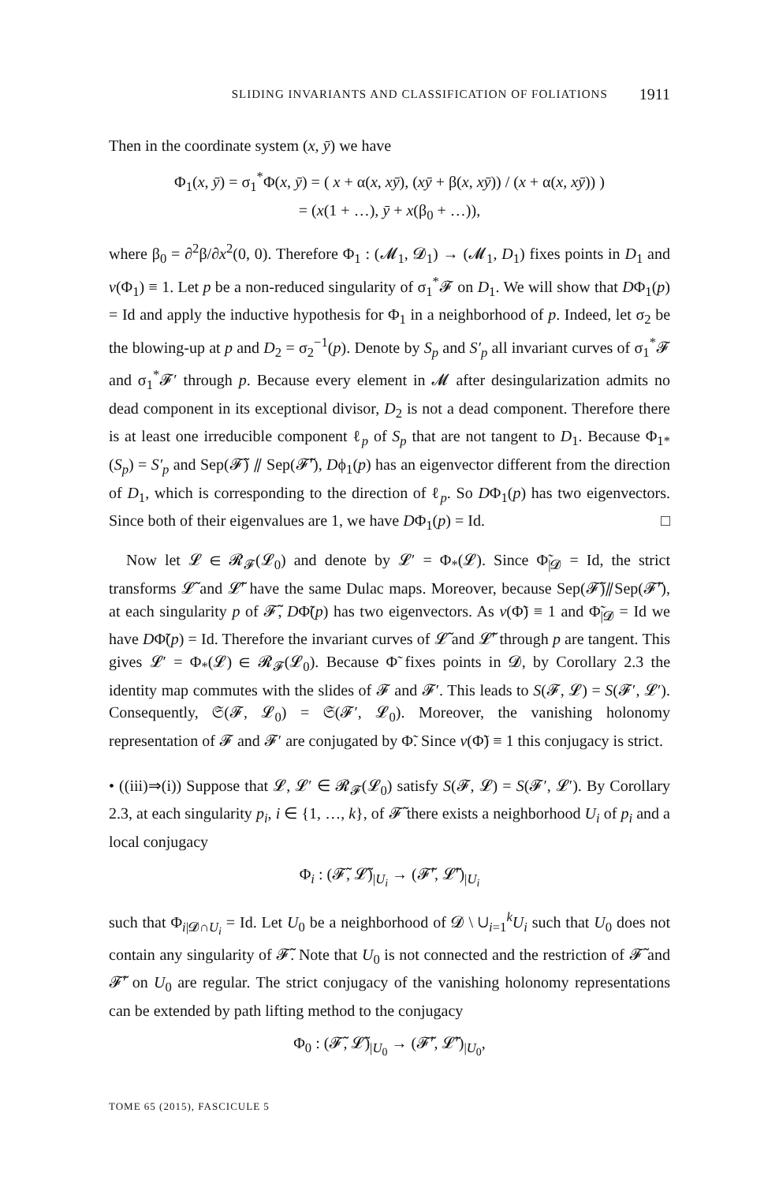SLIDING INVARIANTS AND CLASSIFICATION OF FOLIATIONS 1911
Then in the coordinate system (x, ȳ) we have
Φ<sub>1</sub>(x, ȳ) = σ<sub>1</sub><sup>*</sup>Φ(x, ȳ) = ( x + α(x, xȳ), (xȳ + β(x, xȳ)) / (x + α(x, xȳ)) )
= (x(1 + …), ȳ + x(β<sub>0</sub> + …)),
where β<sub>0</sub> = ∂<sup>2</sup>β/∂x<sup>2</sup>(0, 0). Therefore Φ<sub>1</sub> : (𝓜<sub>1</sub>, 𝓓<sub>1</sub>) → (𝓜<sub>1</sub>, D<sub>1</sub>) fixes points in D<sub>1</sub> and v(Φ<sub>1</sub>) ≡ 1. Let p be a non-reduced singularity of σ<sub>1</sub><sup>*</sup>𝓕 on D<sub>1</sub>. We will show that DΦ<sub>1</sub>(p) = Id and apply the inductive hypothesis for Φ<sub>1</sub> in a neighborhood of p. Indeed, let σ<sub>2</sub> be the blowing-up at p and D<sub>2</sub> = σ<sub>2</sub><sup>−1</sup>(p). Denote by S<sub>p</sub> and S′<sub>p</sub> all invariant curves of σ<sub>1</sub><sup>*</sup>𝓕 and σ<sub>1</sub><sup>*</sup>𝓕′ through p. Because every element in 𝓜 after desingularization admits no dead component in its exceptional divisor, D<sub>2</sub> is not a dead component. Therefore there is at least one irreducible component ℓ<sub>p</sub> of S<sub>p</sub> that are not tangent to D<sub>1</sub>. Because Φ<sub>1*</sub>(S<sub>p</sub>) = S′<sub>p</sub> and Sep(𝓕̃) ⫽ Sep(𝓕̃′), Dϕ<sub>1</sub>(p) has an eigenvector different from the direction of D<sub>1</sub>, which is corresponding to the direction of ℓ<sub>p</sub>. So DΦ<sub>1</sub>(p) has two eigenvectors. Since both of their eigenvalues are 1, we have DΦ<sub>1</sub>(p) = Id. □
Now let 𝓛 ∈ 𝓡<sub>𝓕</sub>(𝓛<sub>0</sub>) and denote by 𝓛′ = Φ<sub>*</sub>(𝓛). Since Φ̃<sub>|𝓓</sub> = Id, the strict transforms 𝓛̃ and 𝓛̃′ have the same Dulac maps. Moreover, because Sep(𝓕̃)⫽Sep(𝓕̃′), at each singularity p of 𝓕̃, DΦ̃(p) has two eigenvectors. As v(Φ̃) ≡ 1 and Φ̃<sub>|𝓓</sub> = Id we have DΦ̃(p) = Id. Therefore the invariant curves of 𝓛̃ and 𝓛̃′ through p are tangent. This gives 𝓛′ = Φ<sub>*</sub>(𝓛) ∈ 𝓡<sub>𝓕</sub>(𝓛<sub>0</sub>). Because Φ̃ fixes points in 𝓓, by Corollary 2.3 the identity map commutes with the slides of 𝓕 and 𝓕′. This leads to S(𝓕, 𝓛) = S(𝓕′, 𝓛′). Consequently, 𝔖(𝓕, 𝓛<sub>0</sub>) = 𝔖(𝓕′, 𝓛<sub>0</sub>). Moreover, the vanishing holonomy representation of 𝓕 and 𝓕′ are conjugated by Φ̃. Since v(Φ̃) ≡ 1 this conjugacy is strict.
• ((iii)⇒(i)) Suppose that 𝓛, 𝓛′ ∈ 𝓡<sub>𝓕</sub>(𝓛<sub>0</sub>) satisfy S(𝓕, 𝓛) = S(𝓕′, 𝓛′). By Corollary 2.3, at each singularity p<sub>i</sub>, i ∈ {1, …, k}, of 𝓕̃ there exists a neighborhood U<sub>i</sub> of p<sub>i</sub> and a local conjugacy
Φ<sub>i</sub> : (𝓕̃, 𝓛̃)<sub>|U<sub>i</sub></sub> → (𝓕̃′, 𝓛̃′)<sub>|U<sub>i</sub></sub>
such that Φ<sub>i|𝓓∩U<sub>i</sub></sub> = Id. Let U<sub>0</sub> be a neighborhood of 𝓓 \ ∪<sub>i=1</sub><sup>k</sup>U<sub>i</sub> such that U<sub>0</sub> does not contain any singularity of 𝓕̃. Note that U<sub>0</sub> is not connected and the restriction of 𝓕̃ and 𝓕̃′ on U<sub>0</sub> are regular. The strict conjugacy of the vanishing holonomy representations can be extended by path lifting method to the conjugacy
Φ<sub>0</sub> : (𝓕̃, 𝓛̃)<sub>|U<sub>0</sub></sub> → (𝓕̃′, 𝓛̃′)<sub>|U<sub>0</sub></sub>,
TOME 65 (2015), FASCICULE 5